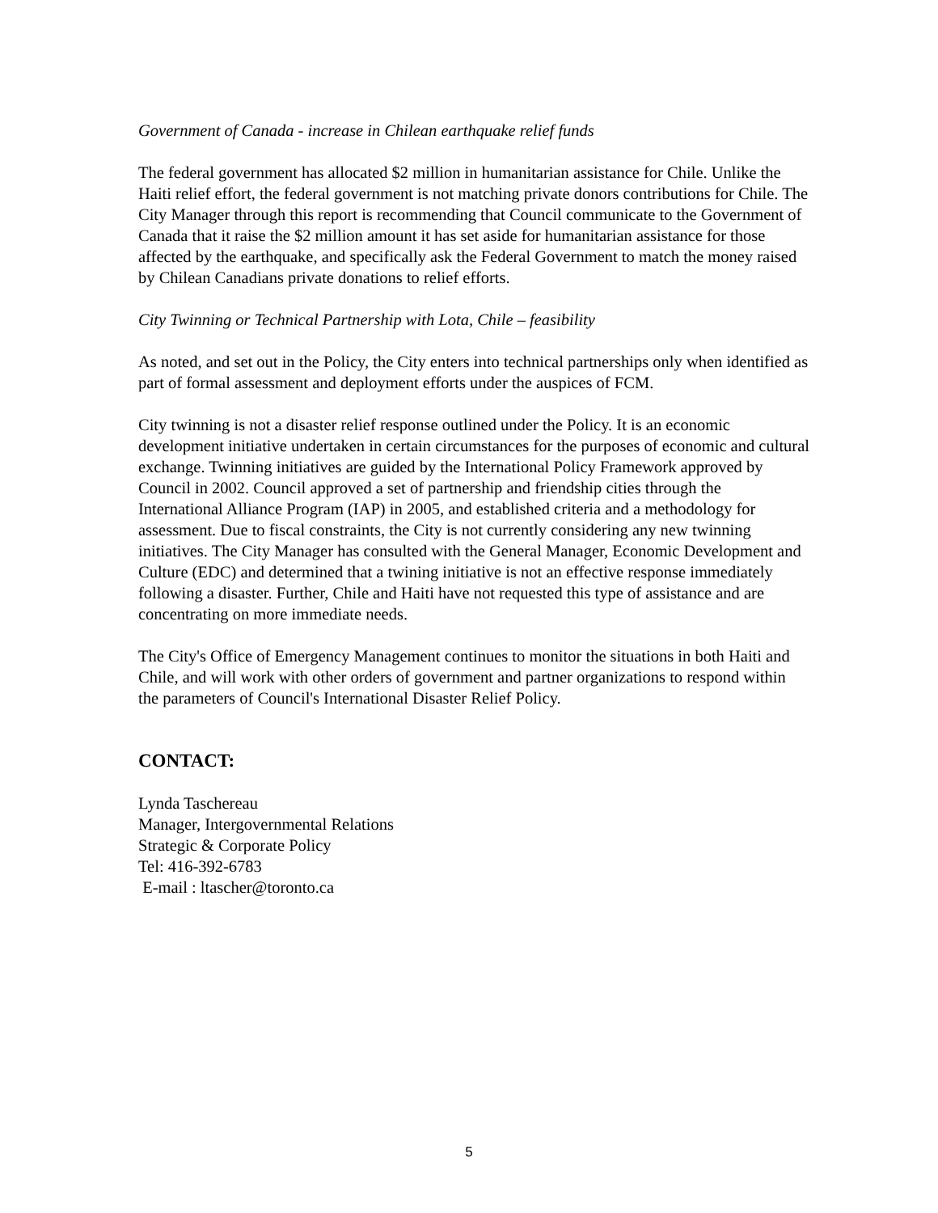Government of Canada - increase in Chilean earthquake relief funds
The federal government has allocated $2 million in humanitarian assistance for Chile. Unlike the Haiti relief effort, the federal government is not matching private donors contributions for Chile. The City Manager through this report is recommending that Council communicate to the Government of Canada that it raise the $2 million amount it has set aside for humanitarian assistance for those affected by the earthquake, and specifically ask the Federal Government to match the money raised by Chilean Canadians private donations to relief efforts.
City Twinning or Technical Partnership with Lota, Chile – feasibility
As noted, and set out in the Policy, the City enters into technical partnerships only when identified as part of formal assessment and deployment efforts under the auspices of FCM.
City twinning is not a disaster relief response outlined under the Policy. It is an economic development initiative undertaken in certain circumstances for the purposes of economic and cultural exchange. Twinning initiatives are guided by the International Policy Framework approved by Council in 2002. Council approved a set of partnership and friendship cities through the International Alliance Program (IAP) in 2005, and established criteria and a methodology for assessment. Due to fiscal constraints, the City is not currently considering any new twinning initiatives. The City Manager has consulted with the General Manager, Economic Development and Culture (EDC) and determined that a twining initiative is not an effective response immediately following a disaster. Further, Chile and Haiti have not requested this type of assistance and are concentrating on more immediate needs.
The City's Office of Emergency Management continues to monitor the situations in both Haiti and Chile, and will work with other orders of government and partner organizations to respond within the parameters of Council's International Disaster Relief Policy.
CONTACT:
Lynda Taschereau
Manager, Intergovernmental Relations
Strategic & Corporate Policy
Tel: 416-392-6783
E-mail : ltascher@toronto.ca
5